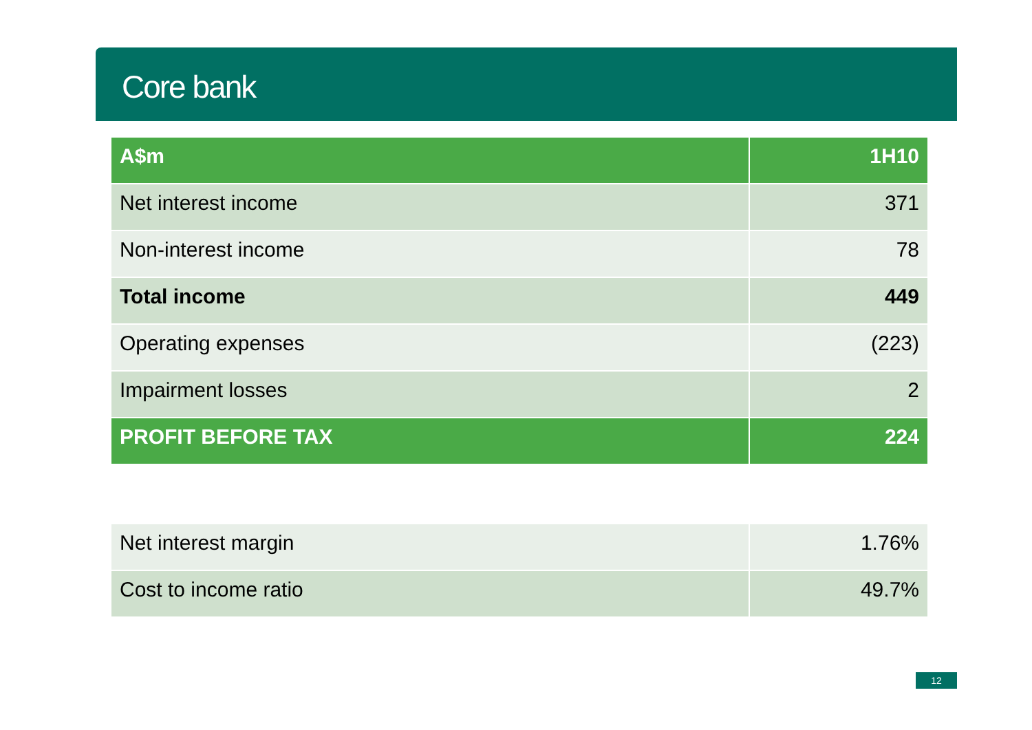Core bank
| A$m | 1H10 |
| --- | --- |
| Net interest income | 371 |
| Non-interest income | 78 |
| Total income | 449 |
| Operating expenses | (223) |
| Impairment losses | 2 |
| PROFIT BEFORE TAX | 224 |
| Net interest margin | 1.76% |
| Cost to income ratio | 49.7% |
12